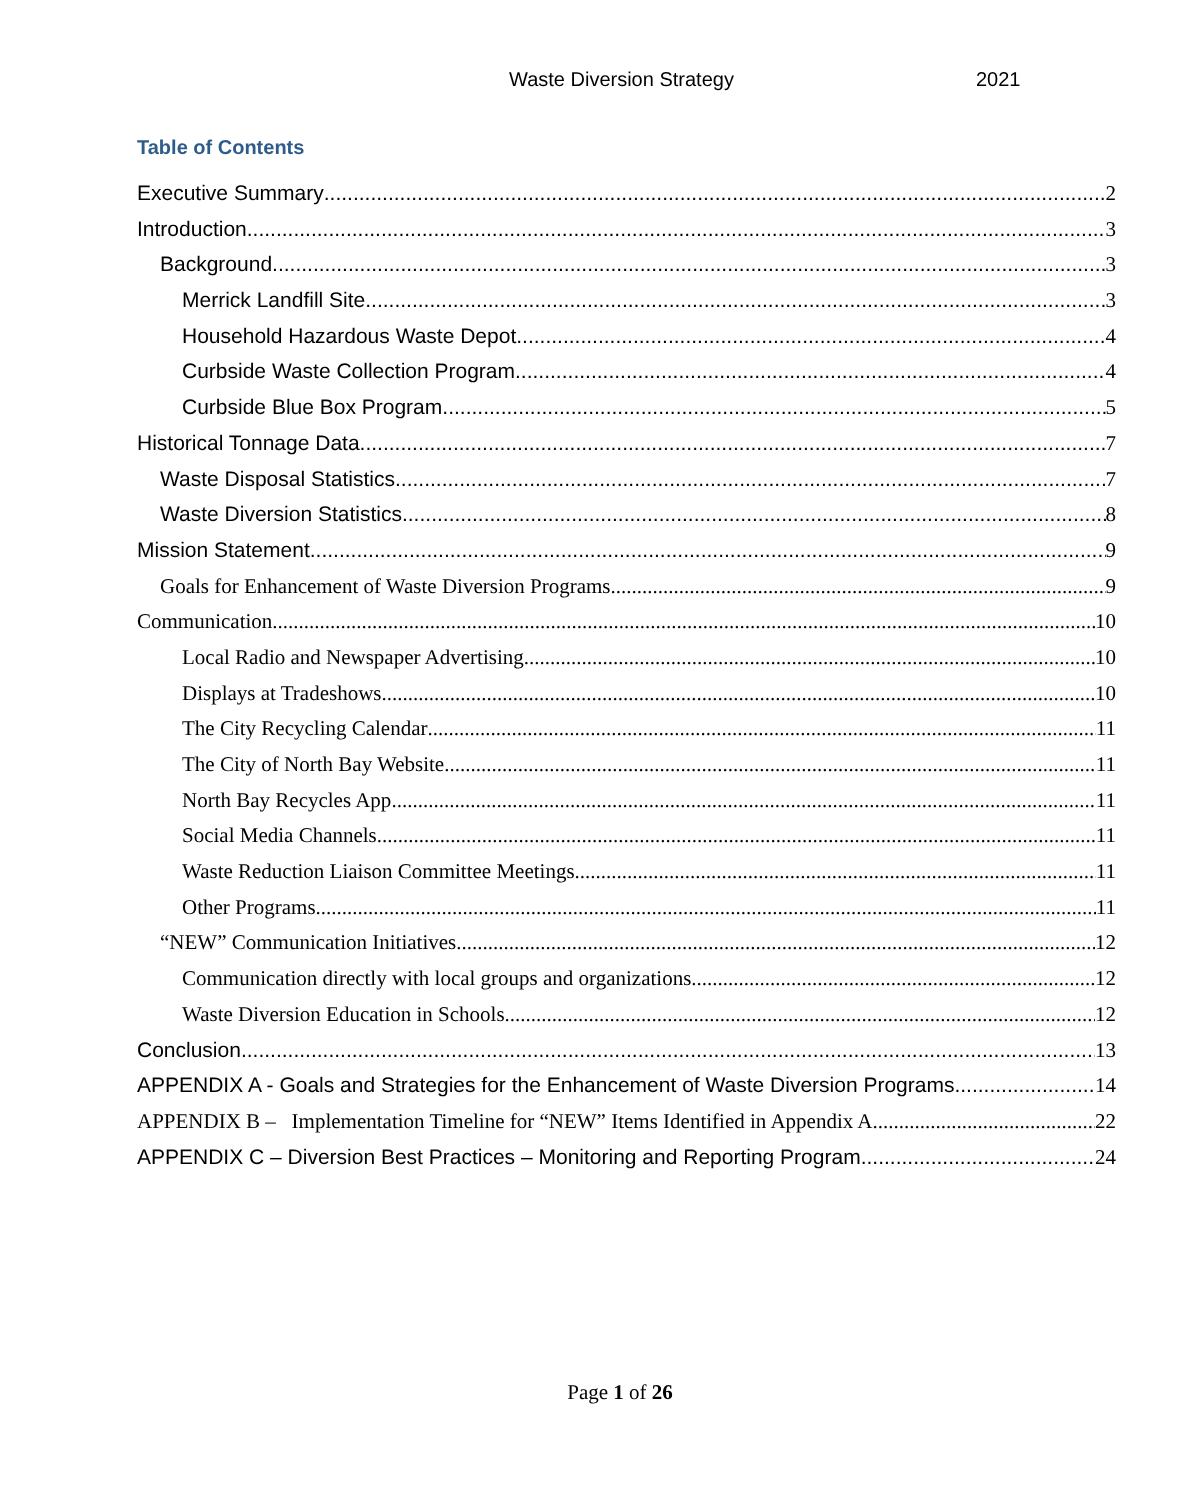Waste Diversion Strategy 2021
Table of Contents
Executive Summary 2
Introduction 3
Background 3
Merrick Landfill Site 3
Household Hazardous Waste Depot 4
Curbside Waste Collection Program 4
Curbside Blue Box Program 5
Historical Tonnage Data 7
Waste Disposal Statistics 7
Waste Diversion Statistics 8
Mission Statement 9
Goals for Enhancement of Waste Diversion Programs 9
Communication 10
Local Radio and Newspaper Advertising 10
Displays at Tradeshows 10
The City Recycling Calendar 11
The City of North Bay Website 11
North Bay Recycles App 11
Social Media Channels 11
Waste Reduction Liaison Committee Meetings 11
Other Programs 11
“NEW” Communication Initiatives 12
Communication directly with local groups and organizations 12
Waste Diversion Education in Schools 12
Conclusion 13
APPENDIX A - Goals and Strategies for the Enhancement of Waste Diversion Programs 14
APPENDIX B – Implementation Timeline for “NEW” Items Identified in Appendix A 22
APPENDIX C – Diversion Best Practices – Monitoring and Reporting Program 24
Page 1 of 26